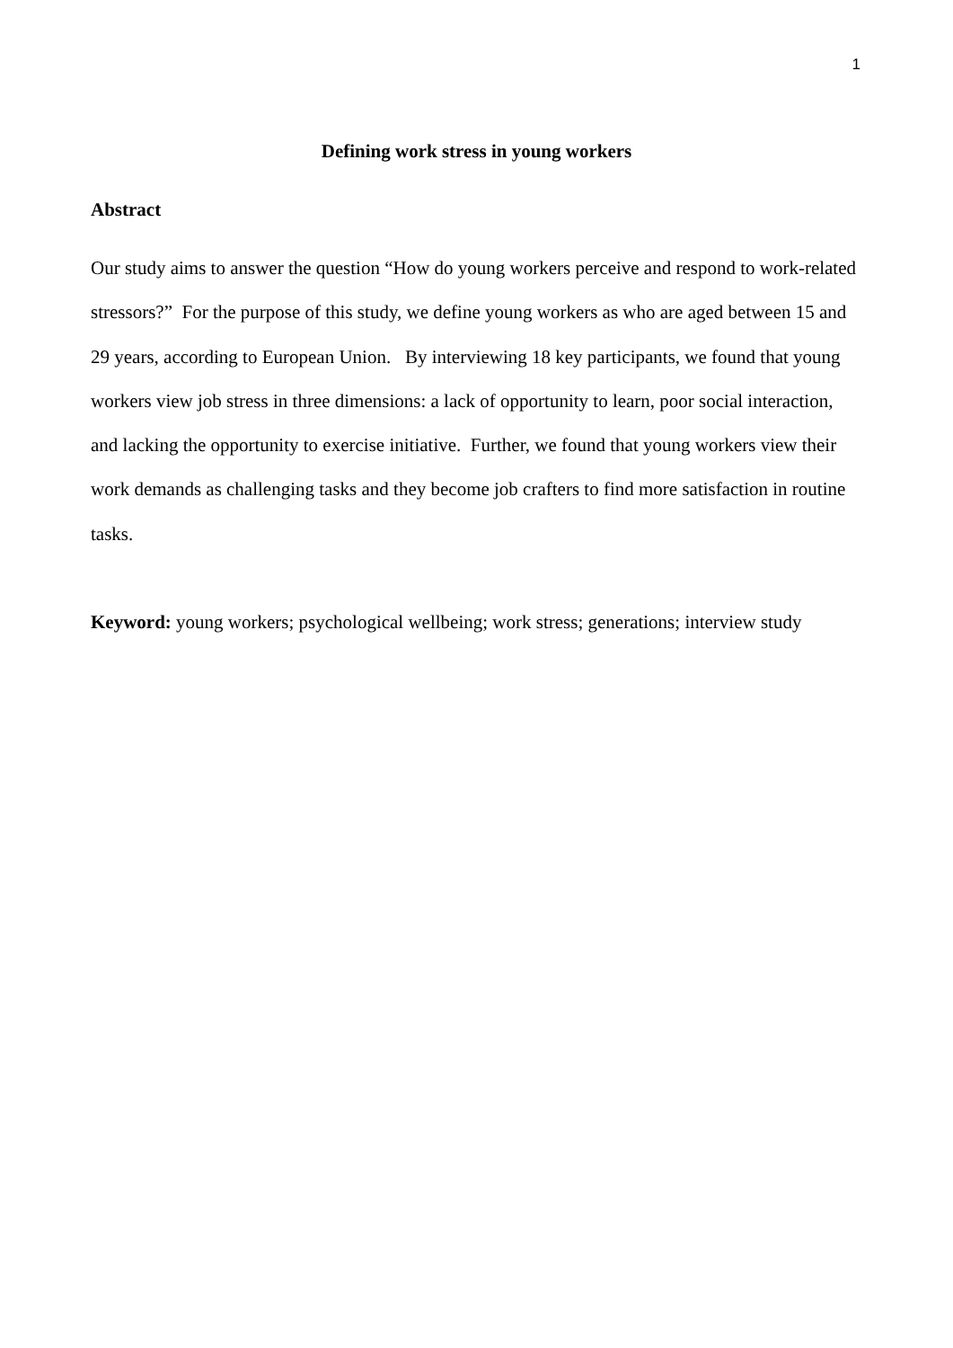1
Defining work stress in young workers
Abstract
Our study aims to answer the question “How do young workers perceive and respond to work-related stressors?” For the purpose of this study, we define young workers as who are aged between 15 and 29 years, according to European Union. By interviewing 18 key participants, we found that young workers view job stress in three dimensions: a lack of opportunity to learn, poor social interaction, and lacking the opportunity to exercise initiative. Further, we found that young workers view their work demands as challenging tasks and they become job crafters to find more satisfaction in routine tasks.
Keyword: young workers; psychological wellbeing; work stress; generations; interview study